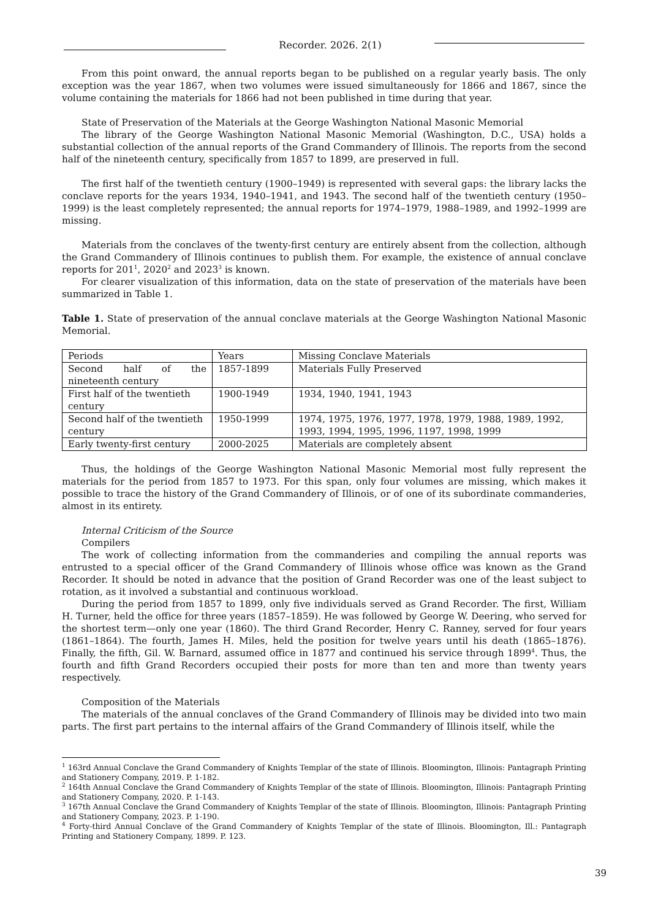Recorder. 2026. 2(1)
From this point onward, the annual reports began to be published on a regular yearly basis. The only exception was the year 1867, when two volumes were issued simultaneously for 1866 and 1867, since the volume containing the materials for 1866 had not been published in time during that year.
State of Preservation of the Materials at the George Washington National Masonic Memorial
The library of the George Washington National Masonic Memorial (Washington, D.C., USA) holds a substantial collection of the annual reports of the Grand Commandery of Illinois. The reports from the second half of the nineteenth century, specifically from 1857 to 1899, are preserved in full.
The first half of the twentieth century (1900–1949) is represented with several gaps: the library lacks the conclave reports for the years 1934, 1940–1941, and 1943. The second half of the twentieth century (1950–1999) is the least completely represented; the annual reports for 1974–1979, 1988–1989, and 1992–1999 are missing.
Materials from the conclaves of the twenty-first century are entirely absent from the collection, although the Grand Commandery of Illinois continues to publish them. For example, the existence of annual conclave reports for 201<sup>1</sup>, 2020<sup>2</sup> and 2023<sup>3</sup> is known.
For clearer visualization of this information, data on the state of preservation of the materials have been summarized in Table 1.
Table 1. State of preservation of the annual conclave materials at the George Washington National Masonic Memorial.
| Periods | Years | Missing Conclave Materials |
| Second half of the nineteenth century | 1857-1899 | Materials Fully Preserved |
| First half of the twentieth century | 1900-1949 | 1934, 1940, 1941, 1943 |
| Second half of the twentieth century | 1950-1999 | 1974, 1975, 1976, 1977, 1978, 1979, 1988, 1989, 1992, 1993, 1994, 1995, 1996, 1197, 1998, 1999 |
| Early twenty-first century | 2000-2025 | Materials are completely absent |
Thus, the holdings of the George Washington National Masonic Memorial most fully represent the materials for the period from 1857 to 1973. For this span, only four volumes are missing, which makes it possible to trace the history of the Grand Commandery of Illinois, or of one of its subordinate commanderies, almost in its entirety.
Internal Criticism of the Source
Compilers
The work of collecting information from the commanderies and compiling the annual reports was entrusted to a special officer of the Grand Commandery of Illinois whose office was known as the Grand Recorder. It should be noted in advance that the position of Grand Recorder was one of the least subject to rotation, as it involved a substantial and continuous workload.
During the period from 1857 to 1899, only five individuals served as Grand Recorder. The first, William H. Turner, held the office for three years (1857–1859). He was followed by George W. Deering, who served for the shortest term—only one year (1860). The third Grand Recorder, Henry C. Ranney, served for four years (1861–1864). The fourth, James H. Miles, held the position for twelve years until his death (1865–1876). Finally, the fifth, Gil. W. Barnard, assumed office in 1877 and continued his service through 1899<sup>4</sup>. Thus, the fourth and fifth Grand Recorders occupied their posts for more than ten and more than twenty years respectively.
Composition of the Materials
The materials of the annual conclaves of the Grand Commandery of Illinois may be divided into two main parts. The first part pertains to the internal affairs of the Grand Commandery of Illinois itself, while the
<sup>1</sup> 163rd Annual Conclave the Grand Commandery of Knights Templar of the state of Illinois. Bloomington, Illinois: Pantagraph Printing and Stationery Company, 2019. P. 1-182.
<sup>2</sup> 164th Annual Conclave the Grand Commandery of Knights Templar of the state of Illinois. Bloomington, Illinois: Pantagraph Printing and Stationery Company, 2020. P. 1-143.
<sup>3</sup> 167th Annual Conclave the Grand Commandery of Knights Templar of the state of Illinois. Bloomington, Illinois: Pantagraph Printing and Stationery Company, 2023. P. 1-190.
<sup>4</sup> Forty-third Annual Conclave of the Grand Commandery of Knights Templar of the state of Illinois. Bloomington, Ill.: Pantagraph Printing and Stationery Company, 1899. P. 123.
39